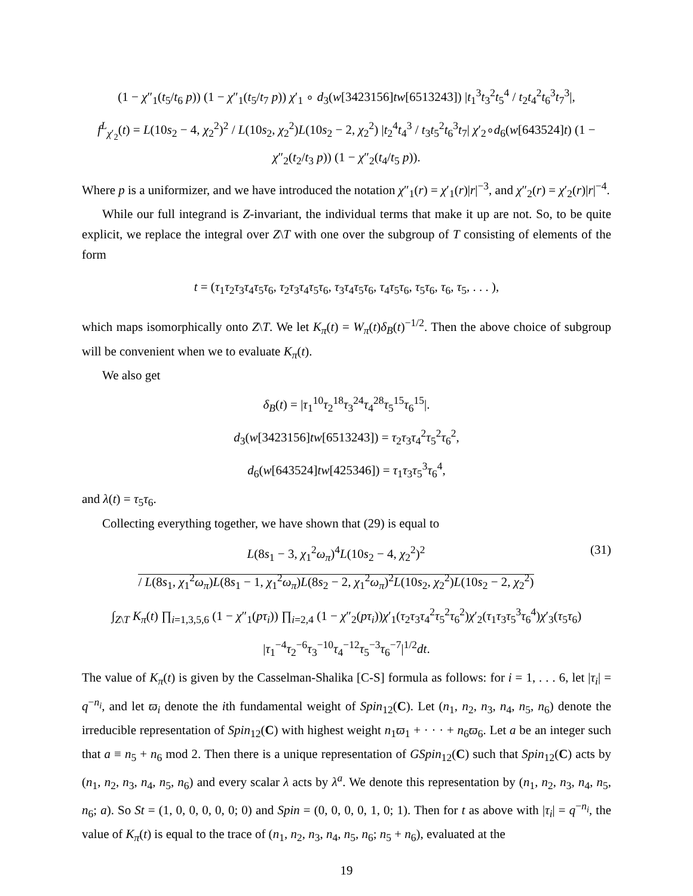(1 − χ″<sub>1</sub>(t<sub>5</sub>/t<sub>6</sub> p)) (1 − χ″<sub>1</sub>(t<sub>5</sub>/t<sub>7</sub> p)) χ′<sub>1</sub> ∘ d<sub>3</sub>(w[3423156]tw[6513243]) |t<sub>1</sub><sup>3</sup>t<sub>3</sub><sup>2</sup>t<sub>5</sub><sup>4</sup> / t<sub>2</sub>t<sub>4</sub><sup>2</sup>t<sub>6</sub><sup>3</sup>t<sub>7</sub><sup>3</sup>|,
f<sup>L</sup><sub>χ′<sub>2</sub></sub>(t) = L(10s<sub>2</sub> − 4, χ<sub>2</sub><sup>2</sup>)<sup>2</sup> / L(10s<sub>2</sub>, χ<sub>2</sub><sup>2</sup>)L(10s<sub>2</sub> − 2, χ<sub>2</sub><sup>2</sup>) |t<sub>2</sub><sup>4</sup>t<sub>4</sub><sup>3</sup> / t<sub>3</sub>t<sub>5</sub><sup>2</sup>t<sub>6</sub><sup>3</sup>t<sub>7</sub>| χ′<sub>2</sub>∘d<sub>6</sub>(w[643524]t) (1 − χ″<sub>2</sub>(t<sub>2</sub>/t<sub>3</sub> p)) (1 − χ″<sub>2</sub>(t<sub>4</sub>/t<sub>5</sub> p)).
Where p is a uniformizer, and we have introduced the notation χ″<sub>1</sub>(r) = χ′<sub>1</sub>(r)|r|<sup>−3</sup>, and χ″<sub>2</sub>(r) = χ′<sub>2</sub>(r)|r|<sup>−4</sup>.
While our full integrand is Z-invariant, the individual terms that make it up are not. So, to be quite explicit, we replace the integral over Z\T with one over the subgroup of T consisting of elements of the form
t = (τ<sub>1</sub>τ<sub>2</sub>τ<sub>3</sub>τ<sub>4</sub>τ<sub>5</sub>τ<sub>6</sub>, τ<sub>2</sub>τ<sub>3</sub>τ<sub>4</sub>τ<sub>5</sub>τ<sub>6</sub>, τ<sub>3</sub>τ<sub>4</sub>τ<sub>5</sub>τ<sub>6</sub>, τ<sub>4</sub>τ<sub>5</sub>τ<sub>6</sub>, τ<sub>5</sub>τ<sub>6</sub>, τ<sub>6</sub>, τ<sub>5</sub>, . . . ),
which maps isomorphically onto Z\T. We let K<sub>π</sub>(t) = W<sub>π</sub>(t)δ<sub>B</sub>(t)<sup>−1/2</sup>. Then the above choice of subgroup will be convenient when we to evaluate K<sub>π</sub>(t).
We also get
δ<sub>B</sub>(t) = |τ<sub>1</sub><sup>10</sup>τ<sub>2</sub><sup>18</sup>τ<sub>3</sub><sup>24</sup>τ<sub>4</sub><sup>28</sup>τ<sub>5</sub><sup>15</sup>τ<sub>6</sub><sup>15</sup>|.
d<sub>3</sub>(w[3423156]tw[6513243]) = τ<sub>2</sub>τ<sub>3</sub>τ<sub>4</sub><sup>2</sup>τ<sub>5</sub><sup>2</sup>τ<sub>6</sub><sup>2</sup>,
d<sub>6</sub>(w[643524]tw[425346]) = τ<sub>1</sub>τ<sub>3</sub>τ<sub>5</sub><sup>3</sup>τ<sub>6</sub><sup>4</sup>,
and λ(t) = τ<sub>5</sub>τ<sub>6</sub>.
Collecting everything together, we have shown that (29) is equal to
L(8s<sub>1</sub> − 3, χ<sub>1</sub><sup>2</sup>ω<sub>π</sub>)<sup>4</sup>L(10s<sub>2</sub> − 4, χ<sub>2</sub><sup>2</sup>)<sup>2</sup>
/ L(8s<sub>1</sub>, χ<sub>1</sub><sup>2</sup>ω<sub>π</sub>)L(8s<sub>1</sub> − 1, χ<sub>1</sub><sup>2</sup>ω<sub>π</sub>)L(8s<sub>2</sub> − 2, χ<sub>1</sub><sup>2</sup>ω<sub>π</sub>)<sup>2</sup>L(10s<sub>2</sub>, χ<sub>2</sub><sup>2</sup>)L(10s<sub>2</sub> − 2, χ<sub>2</sub><sup>2</sup>) (31)
∫<sub>Z\T</sub> K<sub>π</sub>(t) ∏<sub>i=1,3,5,6</sub> (1 − χ″<sub>1</sub>(pτ<sub>i</sub>)) ∏<sub>i=2,4</sub> (1 − χ″<sub>2</sub>(pτ<sub>i</sub>))χ′<sub>1</sub>(τ<sub>2</sub>τ<sub>3</sub>τ<sub>4</sub><sup>2</sup>τ<sub>5</sub><sup>2</sup>τ<sub>6</sub><sup>2</sup>)χ′<sub>2</sub>(τ<sub>1</sub>τ<sub>3</sub>τ<sub>5</sub><sup>3</sup>τ<sub>6</sub><sup>4</sup>)χ′<sub>3</sub>(τ<sub>5</sub>τ<sub>6</sub>)
|τ<sub>1</sub><sup>−4</sup>τ<sub>2</sub><sup>−6</sup>τ<sub>3</sub><sup>−10</sup>τ<sub>4</sub><sup>−12</sup>τ<sub>5</sub><sup>−3</sup>τ<sub>6</sub><sup>−7</sup>|<sup>1/2</sup>dt.
The value of K<sub>π</sub>(t) is given by the Casselman-Shalika [C-S] formula as follows: for i = 1, . . . 6, let |τ<sub>i</sub>| = q<sup>−n<sub>i</sub></sup>, and let ϖ<sub>i</sub> denote the ith fundamental weight of Spin<sub>12</sub>(C). Let (n<sub>1</sub>, n<sub>2</sub>, n<sub>3</sub>, n<sub>4</sub>, n<sub>5</sub>, n<sub>6</sub>) denote the irreducible representation of Spin<sub>12</sub>(C) with highest weight n<sub>1</sub>ϖ<sub>1</sub> + · · · + n<sub>6</sub>ϖ<sub>6</sub>. Let a be an integer such that a ≡ n<sub>5</sub> + n<sub>6</sub> mod 2. Then there is a unique representation of GSpin<sub>12</sub>(C) such that Spin<sub>12</sub>(C) acts by (n<sub>1</sub>, n<sub>2</sub>, n<sub>3</sub>, n<sub>4</sub>, n<sub>5</sub>, n<sub>6</sub>) and every scalar λ acts by λ<sup>a</sup>. We denote this representation by (n<sub>1</sub>, n<sub>2</sub>, n<sub>3</sub>, n<sub>4</sub>, n<sub>5</sub>, n<sub>6</sub>; a). So St = (1, 0, 0, 0, 0, 0; 0) and Spin = (0, 0, 0, 0, 1, 0; 1). Then for t as above with |τ<sub>i</sub>| = q<sup>−n<sub>i</sub></sup>, the value of K<sub>π</sub>(t) is equal to the trace of (n<sub>1</sub>, n<sub>2</sub>, n<sub>3</sub>, n<sub>4</sub>, n<sub>5</sub>, n<sub>6</sub>; n<sub>5</sub> + n<sub>6</sub>), evaluated at the
19